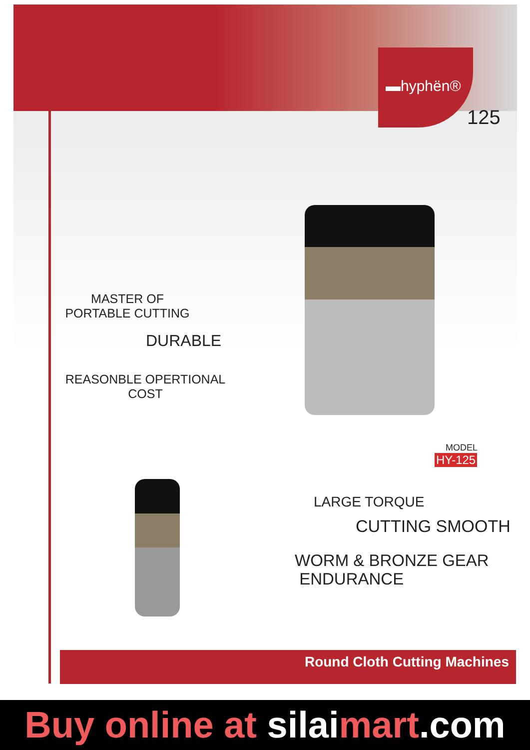▬hyphën®
125
MASTER OF
PORTABLE CUTTING
DURABLE
REASONBLE OPERTIONAL
COST
MODEL
HY-125
LARGE TORQUE
CUTTING SMOOTH
WORM & BRONZE GEAR
ENDURANCE
Round Cloth Cutting Machines
Buy online at silaimart.com